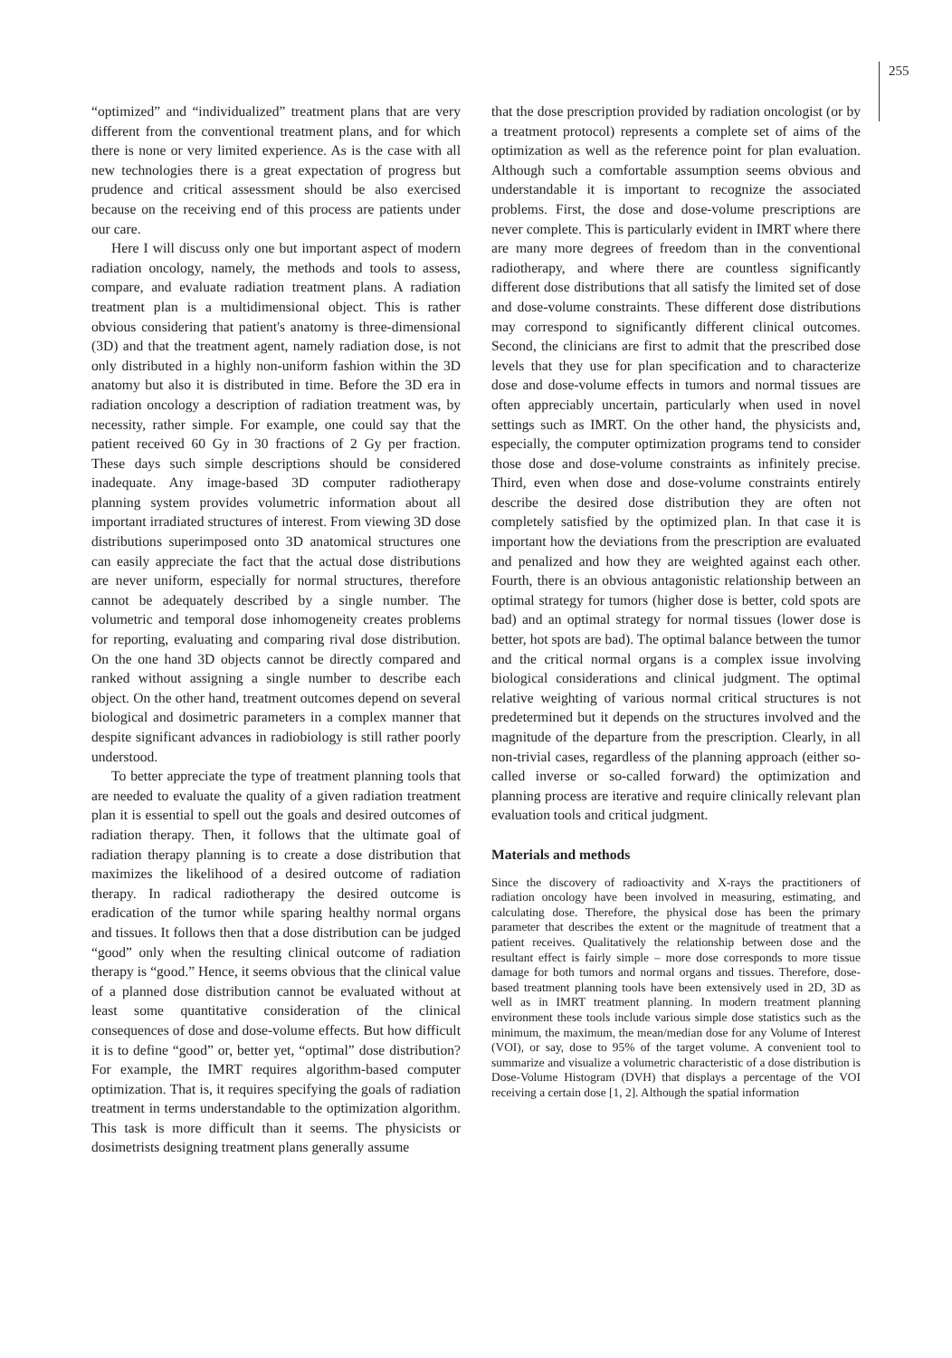255
“optimized” and “individualized” treatment plans that are very different from the conventional treatment plans, and for which there is none or very limited experience. As is the case with all new technologies there is a great expectation of progress but prudence and critical assessment should be also exercised because on the receiving end of this process are patients under our care.
Here I will discuss only one but important aspect of modern radiation oncology, namely, the methods and tools to assess, compare, and evaluate radiation treatment plans. A radiation treatment plan is a multidimensional object. This is rather obvious considering that patient's anatomy is three-dimensional (3D) and that the treatment agent, namely radiation dose, is not only distributed in a highly non-uniform fashion within the 3D anatomy but also it is distributed in time. Before the 3D era in radiation oncology a description of radiation treatment was, by necessity, rather simple. For example, one could say that the patient received 60 Gy in 30 fractions of 2 Gy per fraction. These days such simple descriptions should be considered inadequate. Any image-based 3D computer radiotherapy planning system provides volumetric information about all important irradiated structures of interest. From viewing 3D dose distributions superimposed onto 3D anatomical structures one can easily appreciate the fact that the actual dose distributions are never uniform, especially for normal structures, therefore cannot be adequately described by a single number. The volumetric and temporal dose inhomogeneity creates problems for reporting, evaluating and comparing rival dose distribution. On the one hand 3D objects cannot be directly compared and ranked without assigning a single number to describe each object. On the other hand, treatment outcomes depend on several biological and dosimetric parameters in a complex manner that despite significant advances in radiobiology is still rather poorly understood.
To better appreciate the type of treatment planning tools that are needed to evaluate the quality of a given radiation treatment plan it is essential to spell out the goals and desired outcomes of radiation therapy. Then, it follows that the ultimate goal of radiation therapy planning is to create a dose distribution that maximizes the likelihood of a desired outcome of radiation therapy. In radical radiotherapy the desired outcome is eradication of the tumor while sparing healthy normal organs and tissues. It follows then that a dose distribution can be judged “good” only when the resulting clinical outcome of radiation therapy is “good.” Hence, it seems obvious that the clinical value of a planned dose distribution cannot be evaluated without at least some quantitative consideration of the clinical consequences of dose and dose-volume effects. But how difficult it is to define “good” or, better yet, “optimal” dose distribution? For example, the IMRT requires algorithm-based computer optimization. That is, it requires specifying the goals of radiation treatment in terms understandable to the optimization algorithm. This task is more difficult than it seems. The physicists or dosimetrists designing treatment plans generally assume
that the dose prescription provided by radiation oncologist (or by a treatment protocol) represents a complete set of aims of the optimization as well as the reference point for plan evaluation. Although such a comfortable assumption seems obvious and understandable it is important to recognize the associated problems. First, the dose and dose-volume prescriptions are never complete. This is particularly evident in IMRT where there are many more degrees of freedom than in the conventional radiotherapy, and where there are countless significantly different dose distributions that all satisfy the limited set of dose and dose-volume constraints. These different dose distributions may correspond to significantly different clinical outcomes. Second, the clinicians are first to admit that the prescribed dose levels that they use for plan specification and to characterize dose and dose-volume effects in tumors and normal tissues are often appreciably uncertain, particularly when used in novel settings such as IMRT. On the other hand, the physicists and, especially, the computer optimization programs tend to consider those dose and dose-volume constraints as infinitely precise. Third, even when dose and dose-volume constraints entirely describe the desired dose distribution they are often not completely satisfied by the optimized plan. In that case it is important how the deviations from the prescription are evaluated and penalized and how they are weighted against each other. Fourth, there is an obvious antagonistic relationship between an optimal strategy for tumors (higher dose is better, cold spots are bad) and an optimal strategy for normal tissues (lower dose is better, hot spots are bad). The optimal balance between the tumor and the critical normal organs is a complex issue involving biological considerations and clinical judgment. The optimal relative weighting of various normal critical structures is not predetermined but it depends on the structures involved and the magnitude of the departure from the prescription. Clearly, in all non-trivial cases, regardless of the planning approach (either so-called inverse or so-called forward) the optimization and planning process are iterative and require clinically relevant plan evaluation tools and critical judgment.
Materials and methods
Since the discovery of radioactivity and X-rays the practitioners of radiation oncology have been involved in measuring, estimating, and calculating dose. Therefore, the physical dose has been the primary parameter that describes the extent or the magnitude of treatment that a patient receives. Qualitatively the relationship between dose and the resultant effect is fairly simple – more dose corresponds to more tissue damage for both tumors and normal organs and tissues. Therefore, dose-based treatment planning tools have been extensively used in 2D, 3D as well as in IMRT treatment planning. In modern treatment planning environment these tools include various simple dose statistics such as the minimum, the maximum, the mean/median dose for any Volume of Interest (VOI), or say, dose to 95% of the target volume. A convenient tool to summarize and visualize a volumetric characteristic of a dose distribution is Dose-Volume Histogram (DVH) that displays a percentage of the VOI receiving a certain dose [1, 2]. Although the spatial information